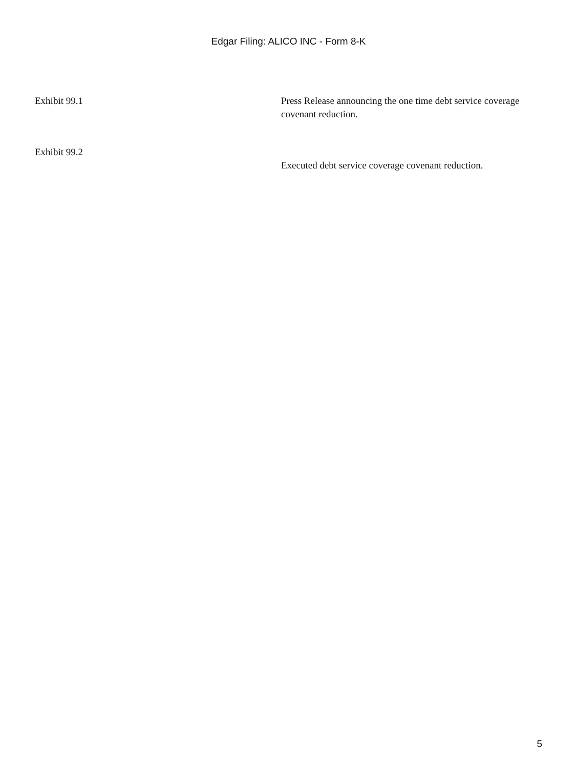Edgar Filing: ALICO INC - Form 8-K
Exhibit 99.1 Press Release announcing the one time debt service coverage covenant reduction.
Exhibit 99.2
Executed debt service coverage covenant reduction.
5